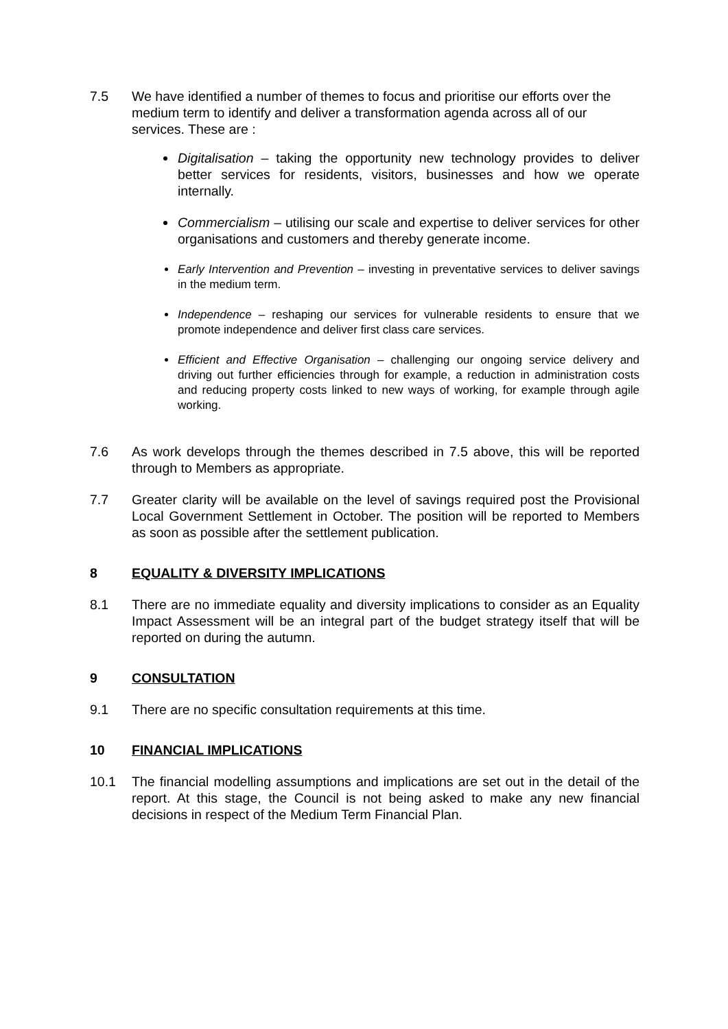7.5 We have identified a number of themes to focus and prioritise our efforts over the medium term to identify and deliver a transformation agenda across all of our services. These are :
Digitalisation – taking the opportunity new technology provides to deliver better services for residents, visitors, businesses and how we operate internally.
Commercialism – utilising our scale and expertise to deliver services for other organisations and customers and thereby generate income.
Early Intervention and Prevention – investing in preventative services to deliver savings in the medium term.
Independence – reshaping our services for vulnerable residents to ensure that we promote independence and deliver first class care services.
Efficient and Effective Organisation – challenging our ongoing service delivery and driving out further efficiencies through for example, a reduction in administration costs and reducing property costs linked to new ways of working, for example through agile working.
7.6 As work develops through the themes described in 7.5 above, this will be reported through to Members as appropriate.
7.7 Greater clarity will be available on the level of savings required post the Provisional Local Government Settlement in October. The position will be reported to Members as soon as possible after the settlement publication.
8 EQUALITY & DIVERSITY IMPLICATIONS
8.1 There are no immediate equality and diversity implications to consider as an Equality Impact Assessment will be an integral part of the budget strategy itself that will be reported on during the autumn.
9 CONSULTATION
9.1 There are no specific consultation requirements at this time.
10 FINANCIAL IMPLICATIONS
10.1 The financial modelling assumptions and implications are set out in the detail of the report. At this stage, the Council is not being asked to make any new financial decisions in respect of the Medium Term Financial Plan.